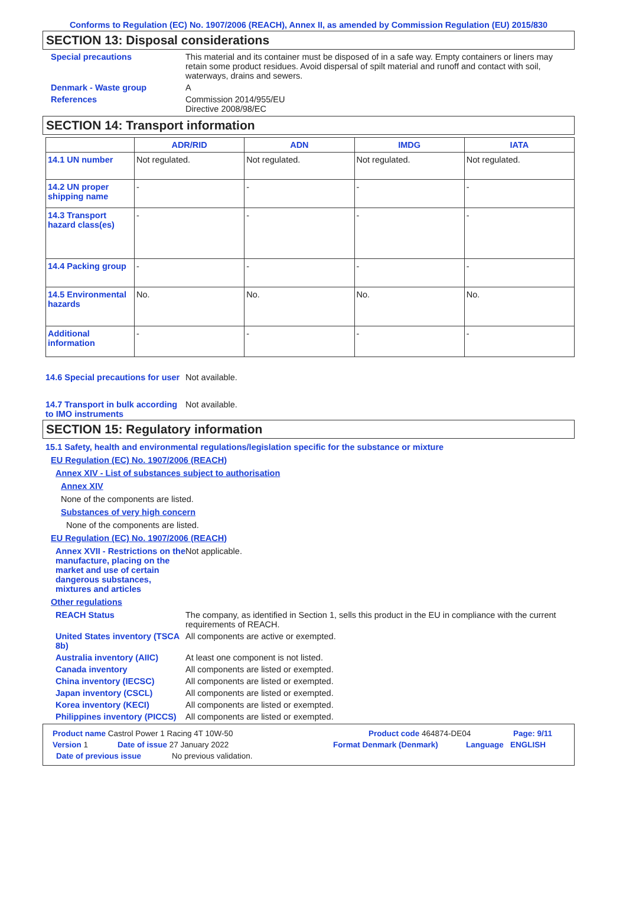Conforms to Regulation (EC) No. 1907/2006 (REACH), Annex II, as amended by Commission Regulation (EU) 2015/830
SECTION 13: Disposal considerations
Special precautions This material and its container must be disposed of in a safe way. Empty containers or liners may retain some product residues. Avoid dispersal of spilt material and runoff and contact with soil, waterways, drains and sewers.
Denmark - Waste group A
References Commission 2014/955/EU
Directive 2008/98/EC
SECTION 14: Transport information
| | ADR/RID | ADN | IMDG | IATA |
| --- | --- | --- | --- | --- |
| 14.1 UN number | Not regulated. | Not regulated. | Not regulated. | Not regulated. |
| 14.2 UN proper shipping name | - | - | - | - |
| 14.3 Transport hazard class(es) | - | - | - | - |
| 14.4 Packing group | - | - | - | - |
| 14.5 Environmental hazards | No. | No. | No. | No. |
| Additional information | - | - | - | - |
14.6 Special precautions for user
Not available.
14.7 Transport in bulk according to IMO instruments
Not available.
SECTION 15: Regulatory information
15.1 Safety, health and environmental regulations/legislation specific for the substance or mixture
EU Regulation (EC) No. 1907/2006 (REACH)
Annex XIV - List of substances subject to authorisation
Annex XIV
None of the components are listed.
Substances of very high concern
None of the components are listed.
EU Regulation (EC) No. 1907/2006 (REACH)
Annex XVII - Restrictions on the manufacture, placing on the market and use of certain dangerous substances, mixtures and articles
Not applicable.
Other regulations
REACH Status The company, as identified in Section 1, sells this product in the EU in compliance with the current requirements of REACH.
United States inventory (TSCA 8b)
All components are active or exempted.
Australia inventory (AIIC)
At least one component is not listed.
Canada inventory All components are listed or exempted.
China inventory (IECSC) All components are listed or exempted.
Japan inventory (CSCL) All components are listed or exempted.
Korea inventory (KECI) All components are listed or exempted.
Philippines inventory (PICCS)
All components are listed or exempted.
Product name Castrol Power 1 Racing 4T 10W-50 Product code 464874-DE04 Page: 9/11
Version 1 Date of issue 27 January 2022 Format Denmark (Denmark) Language ENGLISH
Date of previous issue No previous validation.